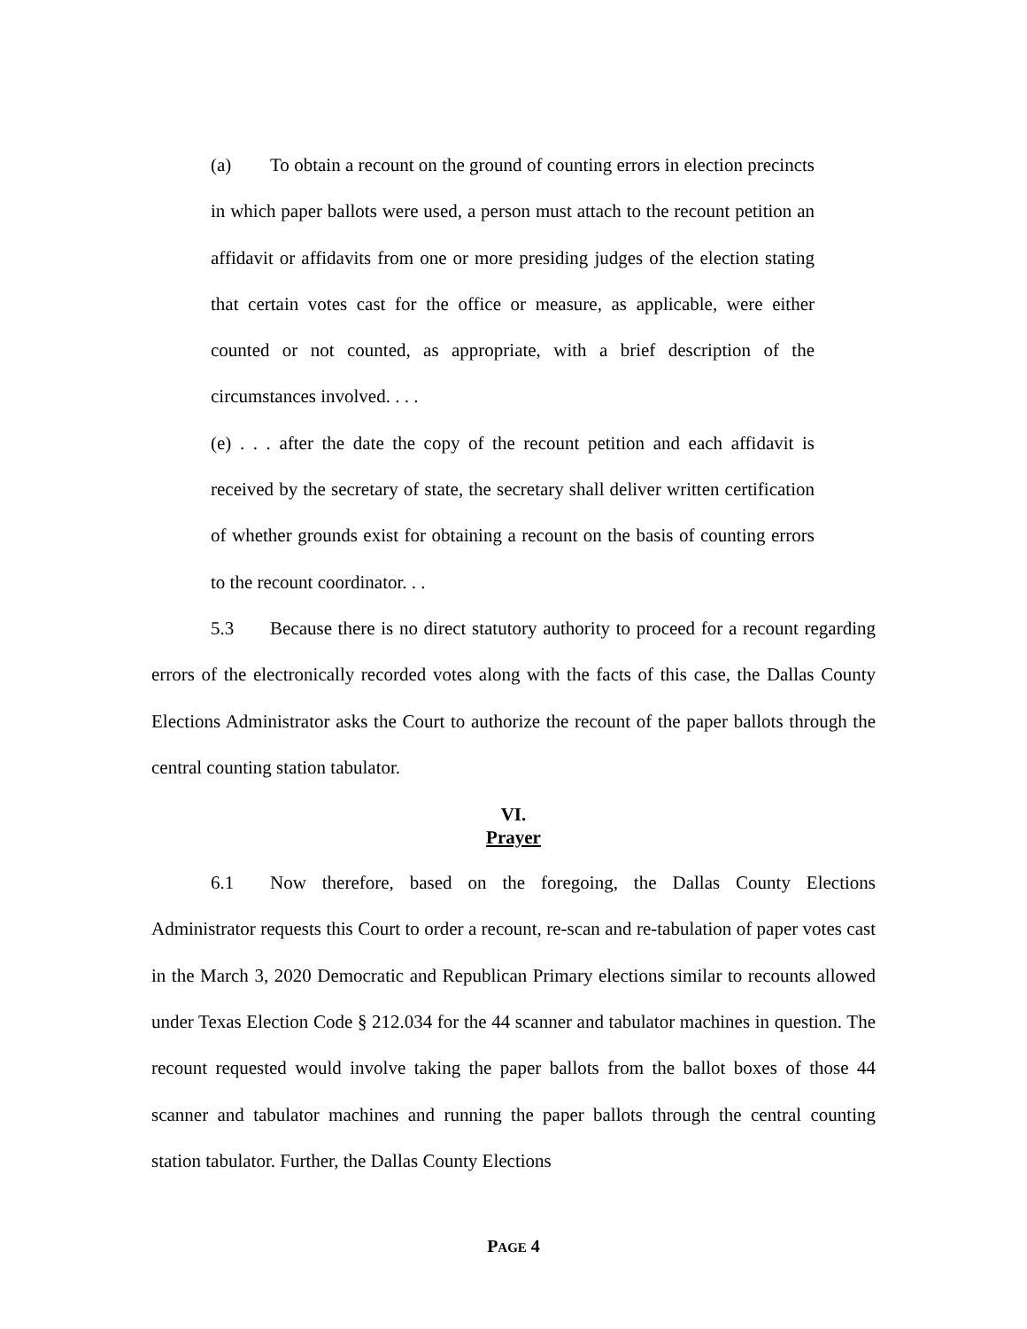(a) To obtain a recount on the ground of counting errors in election precincts in which paper ballots were used, a person must attach to the recount petition an affidavit or affidavits from one or more presiding judges of the election stating that certain votes cast for the office or measure, as applicable, were either counted or not counted, as appropriate, with a brief description of the circumstances involved. . . .
(e) . . . after the date the copy of the recount petition and each affidavit is received by the secretary of state, the secretary shall deliver written certification of whether grounds exist for obtaining a recount on the basis of counting errors to the recount coordinator. . .
5.3 Because there is no direct statutory authority to proceed for a recount regarding errors of the electronically recorded votes along with the facts of this case, the Dallas County Elections Administrator asks the Court to authorize the recount of the paper ballots through the central counting station tabulator.
VI.
Prayer
6.1 Now therefore, based on the foregoing, the Dallas County Elections Administrator requests this Court to order a recount, re-scan and re-tabulation of paper votes cast in the March 3, 2020 Democratic and Republican Primary elections similar to recounts allowed under Texas Election Code § 212.034 for the 44 scanner and tabulator machines in question. The recount requested would involve taking the paper ballots from the ballot boxes of those 44 scanner and tabulator machines and running the paper ballots through the central counting station tabulator. Further, the Dallas County Elections
PAGE 4